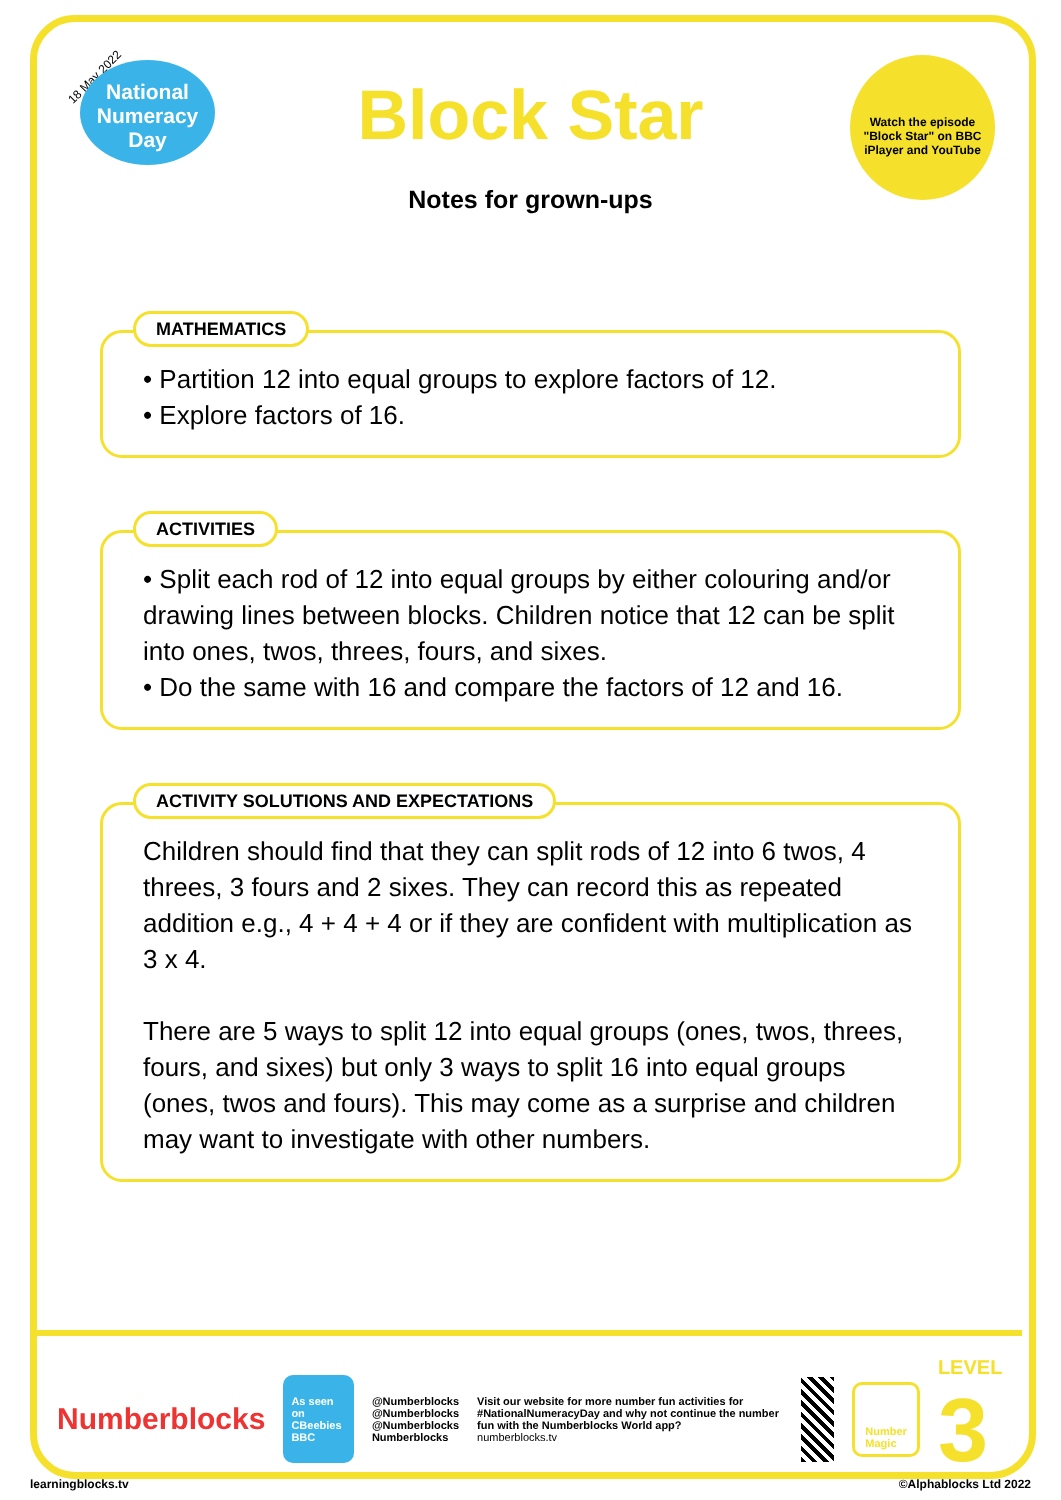18 May 2022
National Numeracy Day
Block Star
Notes for grown-ups
Watch the episode "Block Star" on BBC iPlayer and YouTube
MATHEMATICS
• Partition 12 into equal groups to explore factors of 12.
• Explore factors of 16.
ACTIVITIES
• Split each rod of 12 into equal groups by either colouring and/or drawing lines between blocks. Children notice that 12 can be split into ones, twos, threes, fours, and sixes.
• Do the same with 16 and compare the factors of 12 and 16.
ACTIVITY SOLUTIONS AND EXPECTATIONS
Children should find that they can split rods of 12 into 6 twos, 4 threes, 3 fours and 2 sixes. They can record this as repeated addition e.g., 4 + 4 + 4 or if they are confident with multiplication as 3 x 4.
There are 5 ways to split 12 into equal groups (ones, twos, threes, fours, and sixes) but only 3 ways to split 16 into equal groups (ones, twos and fours). This may come as a surprise and children may want to investigate with other numbers.
Numberblocks
As seen on CBeebies BBC
@Numberblocks
@Numberblocks
@Numberblocks
Numberblocks
Visit our website for more number fun activities for #NationalNumeracyDay and why not continue the number fun with the Numberblocks World app?
numberblocks.tv
Number Magic
LEVEL 3
learningblocks.tv ©Alphablocks Ltd 2022